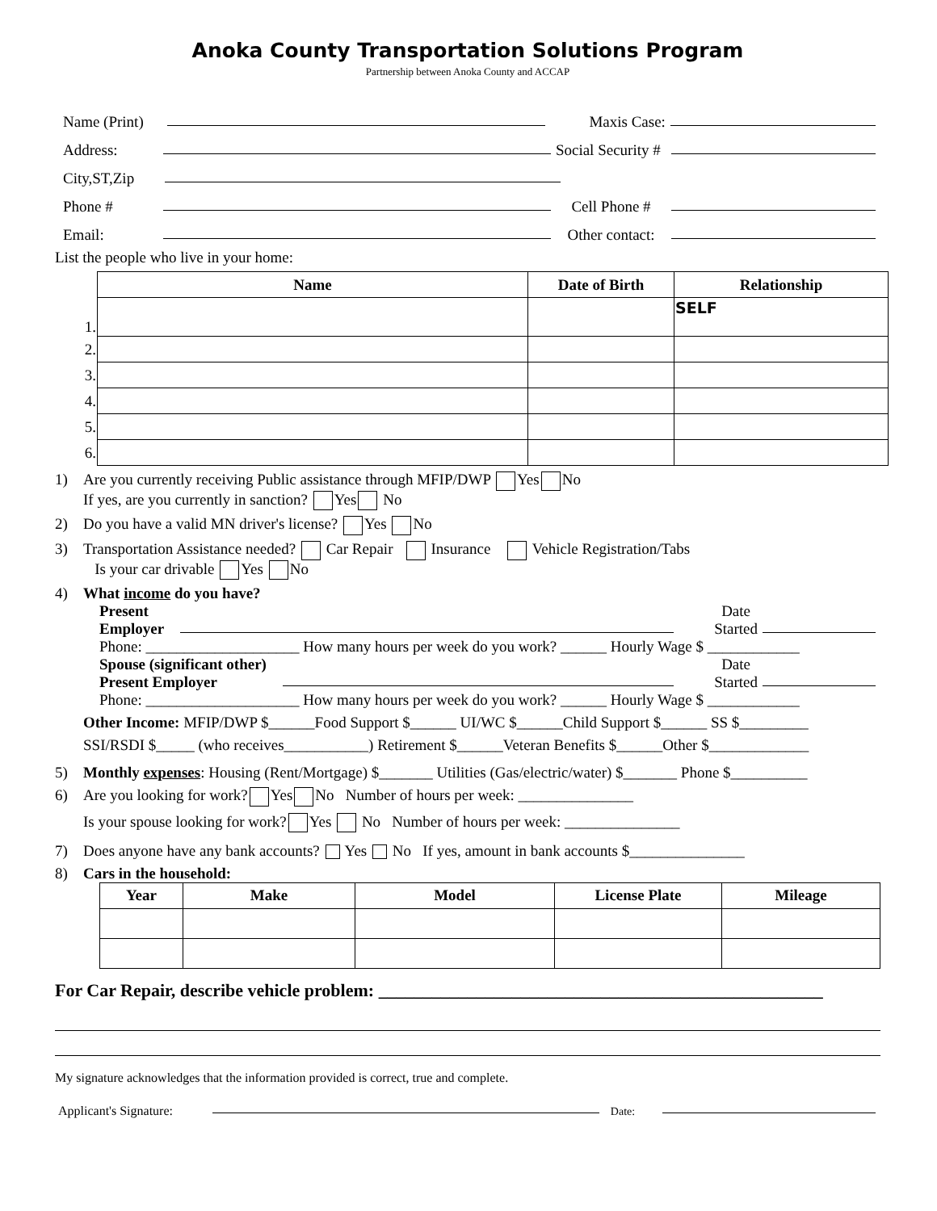Anoka County Transportation Solutions Program
Partnership between Anoka County and ACCAP
Name (Print) Maxis Case:
Address: Social Security #
City,ST,Zip
Phone # Cell Phone #
Email: Other contact:
List the people who live in your home:
| | Name | Date of Birth | Relationship |
| 1. | | | SELF |
| 2. | | | |
| 3. | | | |
| 4. | | | |
| 5. | | | |
| 6. | | | |
1) Are you currently receiving Public assistance through MFIP/DWP Yes No
If yes, are you currently in sanction? Yes No
2) Do you have a valid MN driver's license? Yes No
3) Transportation Assistance needed? Car Repair Insurance Vehicle Registration/Tabs
Is your car drivable Yes No
4) What income do you have?
Present
Employer Date
Started
Phone: ____________________ How many hours per week do you work? ______ Hourly Wage $ ____________
Spouse (significant other)
Present Employer Date
Started
Phone: ____________________ How many hours per week do you work? ______ Hourly Wage $ ____________
Other Income: MFIP/DWP $______Food Support $______ UI/WC $______Child Support $______ SS $_________
SSI/RSDI $_____ (who receives___________) Retirement $______Veteran Benefits $______Other $_____________
5) Monthly expenses: Housing (Rent/Mortgage) $_______ Utilities (Gas/electric/water) $_______ Phone $__________
6) Are you looking for work? Yes No Number of hours per week: _______________
Is your spouse looking for work? Yes No Number of hours per week: _______________
7) Does anyone have any bank accounts? Yes No If yes, amount in bank accounts $_______________
8) Cars in the household:
| Year | Make | Model | License Plate | Mileage |
| --- | --- | --- | --- | --- |
For Car Repair, describe vehicle problem: __________________________________________________
My signature acknowledges that the information provided is correct, true and complete.
Applicant's Signature: Date: